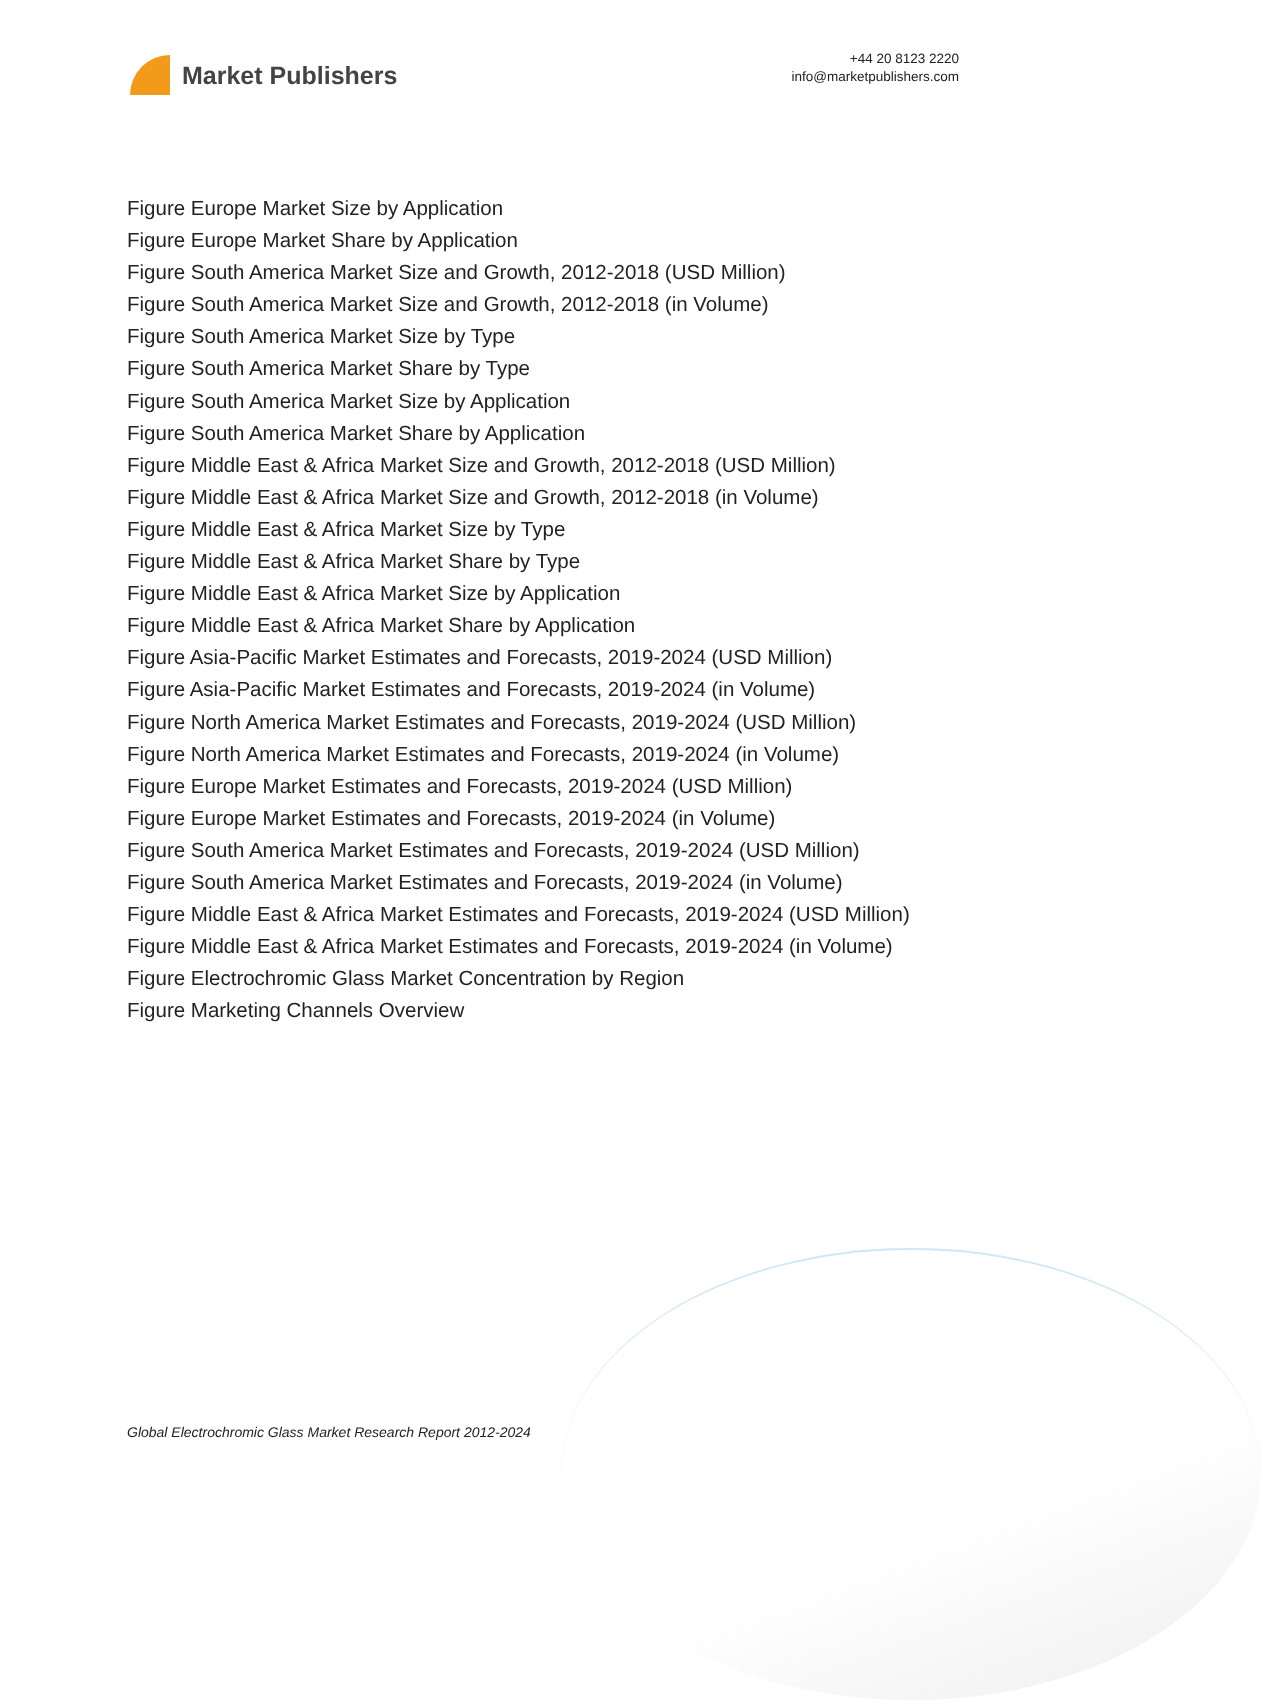Market Publishers
+44 20 8123 2220
info@marketpublishers.com
Figure Europe Market Size by Application
Figure Europe Market Share by Application
Figure South America Market Size and Growth, 2012-2018 (USD Million)
Figure South America Market Size and Growth, 2012-2018 (in Volume)
Figure South America Market Size by Type
Figure South America Market Share by Type
Figure South America Market Size by Application
Figure South America Market Share by Application
Figure Middle East & Africa Market Size and Growth, 2012-2018 (USD Million)
Figure Middle East & Africa Market Size and Growth, 2012-2018 (in Volume)
Figure Middle East & Africa Market Size by Type
Figure Middle East & Africa Market Share by Type
Figure Middle East & Africa Market Size by Application
Figure Middle East & Africa Market Share by Application
Figure Asia-Pacific Market Estimates and Forecasts, 2019-2024 (USD Million)
Figure Asia-Pacific Market Estimates and Forecasts, 2019-2024 (in Volume)
Figure North America Market Estimates and Forecasts, 2019-2024 (USD Million)
Figure North America Market Estimates and Forecasts, 2019-2024 (in Volume)
Figure Europe Market Estimates and Forecasts, 2019-2024 (USD Million)
Figure Europe Market Estimates and Forecasts, 2019-2024 (in Volume)
Figure South America Market Estimates and Forecasts, 2019-2024 (USD Million)
Figure South America Market Estimates and Forecasts, 2019-2024 (in Volume)
Figure Middle East & Africa Market Estimates and Forecasts, 2019-2024 (USD Million)
Figure Middle East & Africa Market Estimates and Forecasts, 2019-2024 (in Volume)
Figure Electrochromic Glass Market Concentration by Region
Figure Marketing Channels Overview
Global Electrochromic Glass Market Research Report 2012-2024